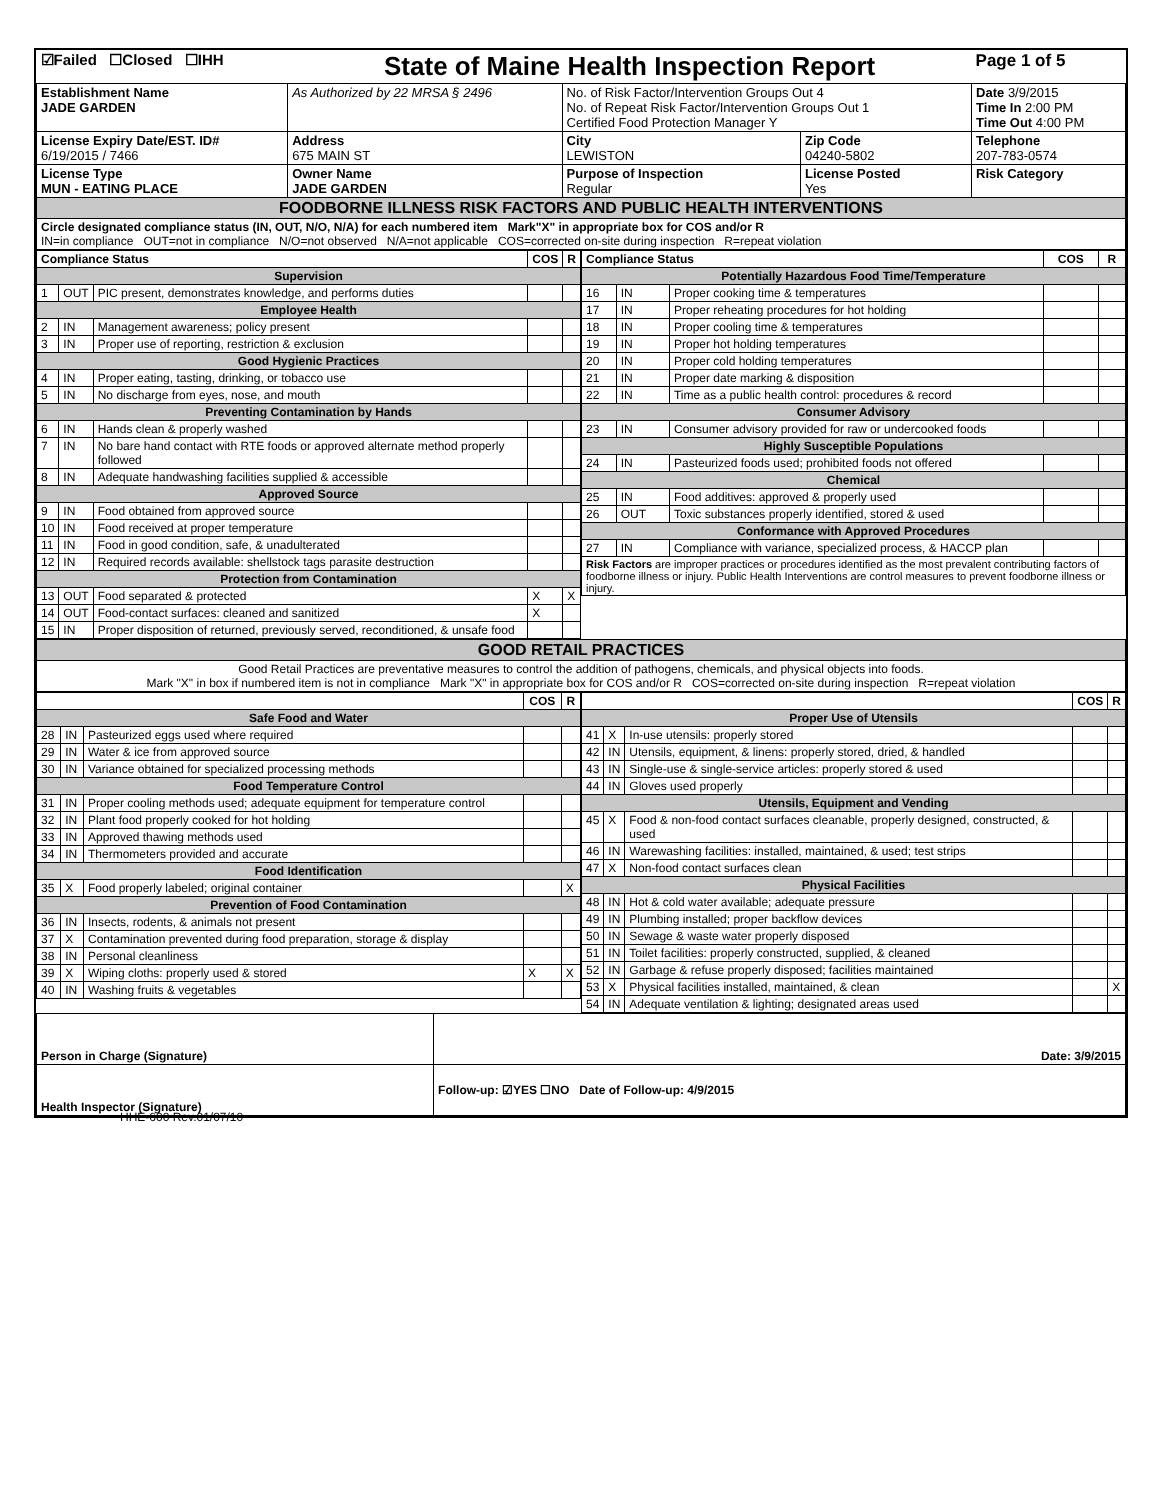| ☑Failed ☐Closed ☐IHH | State of Maine Health Inspection Report | | | Page 1 of 5 |
| Establishment Name JADE GARDEN | As Authorized by 22 MRSA § 2496 | No. of Risk Factor/Intervention Groups Out 4 No. of Repeat Risk Factor/Intervention Groups Out 1 Certified Food Protection Manager Y | | Date 3/9/2015 Time In 2:00 PM Time Out 4:00 PM |
| License Expiry Date/EST. ID# 6/19/2015 / 7466 | Address 675 MAIN ST | City LEWISTON | Zip Code 04240-5802 | Telephone 207-783-0574 |
| License Type MUN - EATING PLACE | Owner Name JADE GARDEN | Purpose of Inspection Regular | License Posted Yes | Risk Category |
| FOODBORNE ILLNESS RISK FACTORS AND PUBLIC HEALTH INTERVENTIONS | | | | |
| Circle designated compliance status (IN, OUT, N/O, N/A) for each numbered item Mark"X" in appropriate box for COS and/or R IN=in compliance OUT=not in compliance N/O=not observed N/A=not applicable COS=corrected on-site during inspection R=repeat violation | | | | |
| / Compliance Status / / / COS / R / / --- / --- / --- / --- / --- / / Supervision / / / / / / 1 / OUT / PIC present, demonstrates knowledge, and performs duties / / / / Employee Health / / / / / / 2 / IN / Management awareness; policy present / / / / 3 / IN / Proper use of reporting, restriction & exclusion / / / / Good Hygienic Practices / / / / / / 4 / IN / Proper eating, tasting, drinking, or tobacco use / / / / 5 / IN / No discharge from eyes, nose, and mouth / / / / Preventing Contamination by Hands / / / / / / 6 / IN / Hands clean & properly washed / / / / 7 / IN / No bare hand contact with RTE foods or approved alternate method properly followed / / / / 8 / IN / Adequate handwashing facilities supplied & accessible / / / / Approved Source / / / / / / 9 / IN / Food obtained from approved source / / / / 10 / IN / Food received at proper temperature / / / / 11 / IN / Food in good condition, safe, & unadulterated / / / / 12 / IN / Required records available: shellstock tags parasite destruction / / / / Protection from Contamination / / / / / / 13 / OUT / Food separated & protected / X / X / / 14 / OUT / Food-contact surfaces: cleaned and sanitized / X / / / 15 / IN / Proper disposition of returned, previously served, reconditioned, & unsafe food / / / | / Compliance Status / / / COS / R / / --- / --- / --- / --- / --- / / Potentially Hazardous Food Time/Temperature / / / / / / 16 / IN / Proper cooking time & temperatures / / / / 17 / IN / Proper reheating procedures for hot holding / / / / 18 / IN / Proper cooling time & temperatures / / / / 19 / IN / Proper hot holding temperatures / / / / 20 / IN / Proper cold holding temperatures / / / / 21 / IN / Proper date marking & disposition / / / / 22 / IN / Time as a public health control: procedures & record / / / / Consumer Advisory / / / / / / 23 / IN / Consumer advisory provided for raw or undercooked foods / / / / Highly Susceptible Populations / / / / / / 24 / IN / Pasteurized foods used; prohibited foods not offered / / / / Chemical / / / / / / 25 / IN / Food additives: approved & properly used / / / / 26 / OUT / Toxic substances properly identified, stored & used / / / / Conformance with Approved Procedures / / / / / / 27 / IN / Compliance with variance, specialized process, & HACCP plan / / / / Risk Factors are improper practices or procedures identified as the most prevalent contributing factors of foodborne illness or injury. Public Health Interventions are control measures to prevent foodborne illness or injury. / / / / / |
| GOOD RETAIL PRACTICES |
| Good Retail Practices are preventative measures to control the addition of pathogens, chemicals, and physical objects into foods. Mark "X" in box if numbered item is not in compliance Mark "X" in appropriate box for COS and/or R COS=corrected on-site during inspection R=repeat violation |
| / / / / COS / R / / --- / --- / --- / --- / --- / / Safe Food and Water / / / / / / 28 / IN / Pasteurized eggs used where required / / / / 29 / IN / Water & ice from approved source / / / / 30 / IN / Variance obtained for specialized processing methods / / / / Food Temperature Control / / / / / / 31 / IN / Proper cooling methods used; adequate equipment for temperature control / / / / 32 / IN / Plant food properly cooked for hot holding / / / / 33 / IN / Approved thawing methods used / / / / 34 / IN / Thermometers provided and accurate / / / / Food Identification / / / / / / 35 / X / Food properly labeled; original container / / X / / Prevention of Food Contamination / / / / / / 36 / IN / Insects, rodents, & animals not present / / / / 37 / X / Contamination prevented during food preparation, storage & display / / / / 38 / IN / Personal cleanliness / / / / 39 / X / Wiping cloths: properly used & stored / X / X / / 40 / IN / Washing fruits & vegetables / / / | / / / / COS / R / / --- / --- / --- / --- / --- / / Proper Use of Utensils / / / / / / 41 / X / In-use utensils: properly stored / / / / 42 / IN / Utensils, equipment, & linens: properly stored, dried, & handled / / / / 43 / IN / Single-use & single-service articles: properly stored & used / / / / 44 / IN / Gloves used properly / / / / Utensils, Equipment and Vending / / / / / / 45 / X / Food & non-food contact surfaces cleanable, properly designed, constructed, & used / / / / 46 / IN / Warewashing facilities: installed, maintained, & used; test strips / / / / 47 / X / Non-food contact surfaces clean / / / / Physical Facilities / / / / / / 48 / IN / Hot & cold water available; adequate pressure / / / / 49 / IN / Plumbing installed; proper backflow devices / / / / 50 / IN / Sewage & waste water properly disposed / / / / 51 / IN / Toilet facilities: properly constructed, supplied, & cleaned / / / / 52 / IN / Garbage & refuse properly disposed; facilities maintained / / / / 53 / X / Physical facilities installed, maintained, & clean / / X / / 54 / IN / Adequate ventilation & lighting; designated areas used / / / |
| Person in Charge (Signature) | Date: 3/9/2015 |
| Health Inspector (Signature) | Follow-up: ☑YES ☐NO Date of Follow-up: 4/9/2015 |
HHE-600 Rev.01/07/10